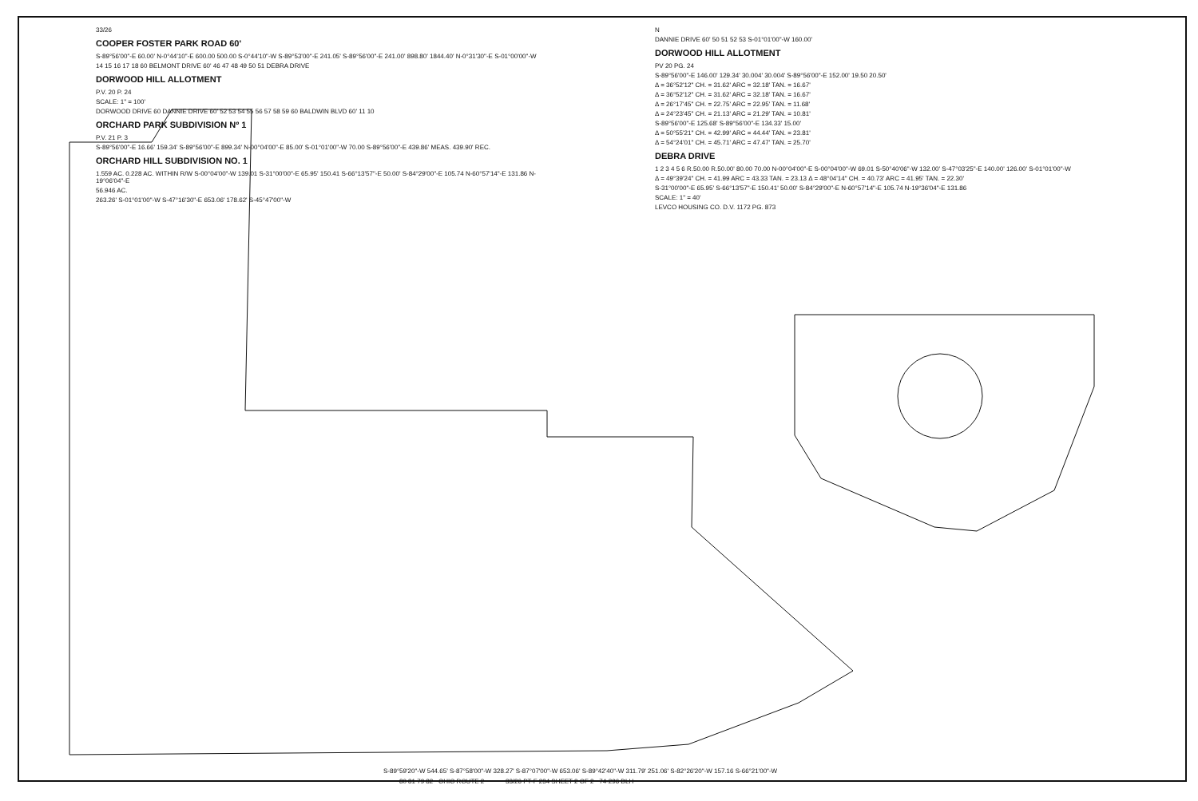33/26
COOPER FOSTER PARK ROAD 60'
S-89°56'00"-E 60.00' N-0°44'10"-E 600.00 500.00 S-0°44'10"-W S-89°53'00"-E 241.05' S-89°56'00"-E 241.00' 898.80' 1844.40' N-0°31'30"-E S-01°00'00"-W
14 15 16 17 18 60 BELMONT DRIVE 60' 46 47 48 49 50 51 DEBRA DRIVE
DORWOOD HILL ALLOTMENT
P.V. 20 P. 24
SCALE: 1" = 100'
DORWOOD DRIVE 60 DANNIE DRIVE 60' 52 53 54 55 56 57 58 59 60 BALDWIN BLVD 60' 11 10
ORCHARD PARK SUBDIVISION Nº 1
P.V. 21 P. 3
S-89°56'00"-E 16.66' 159.34' S-89°56'00"-E 899.34' N-00°04'00"-E 85.00' S-01°01'00"-W 70.00 S-89°56'00"-E 439.86' MEAS. 439.90' REC.
ORCHARD HILL SUBDIVISION NO. 1
1.559 AC. 0.228 AC. WITHIN R/W S-00°04'00"-W 139.01 S-31°00'00"-E 65.95' 150.41 S-66°13'57"-E 50.00' S-84°29'00"-E 105.74 N-60°57'14"-E 131.86 N-19°06'04"-E
56.946 AC.
263.26' S-01°01'00"-W S-47°16'30"-E 653.06' 178.62' S-45°47'00"-W
N
DANNIE DRIVE 60' 50 51 52 53 S-01°01'00"-W 160.00'
DORWOOD HILL ALLOTMENT
PV 20 PG. 24
S-89°56'00"-E 146.00' 129.34' 30.004' 30.004' S-89°56'00"-E 152.00' 19.50 20.50'
Δ = 36°52'12" CH. = 31.62' ARC = 32.18' TAN. = 16.67'
Δ = 36°52'12" CH. = 31.62' ARC = 32.18' TAN. = 16.67'
Δ = 26°17'45" CH. = 22.75' ARC = 22.95' TAN. = 11.68'
Δ = 24°23'45" CH. = 21.13' ARC = 21.29' TAN. = 10.81'
S-89°56'00"-E 125.68' S-89°56'00"-E 134.33' 15.00'
Δ = 50°55'21" CH. = 42.99' ARC = 44.44' TAN. = 23.81'
Δ = 54°24'01" CH. = 45.71' ARC = 47.47' TAN. = 25.70'
DEBRA DRIVE
1 2 3 4 5 6 R.50.00 R.50.00' 80.00 70.00 N-00°04'00"-E S-00°04'00"-W 69.01 S-50°40'06"-W 132.00' S-47°03'25"-E 140.00' 126.00' S-01°01'00"-W
Δ = 49°39'24" CH. = 41.99 ARC = 43.33 TAN. = 23.13 Δ = 48°04'14" CH. = 40.73' ARC = 41.95' TAN. = 22.30'
S-31°00'00"-E 65.95' S-66°13'57"-E 150.41' 50.00' S-84°29'00"-E N-60°57'14"-E 105.74 N-19°36'04"-E 131.86
SCALE: 1" = 40'
LEVCO HOUSING CO. D.V. 1172 PG. 873
S-89°59'20"-W 544.65' S-87°58'00"-W 328.27' S-87°07'00"-W 653.06' S-89°42'40"-W 311.79' 251.06' S-82°26'20"-W 157.16 S-66°21'00"-W
80 81 79 82 OHIO ROUTE 2 33/26 PT-F 234 SHEET 2 OF 2 74-296 DLH